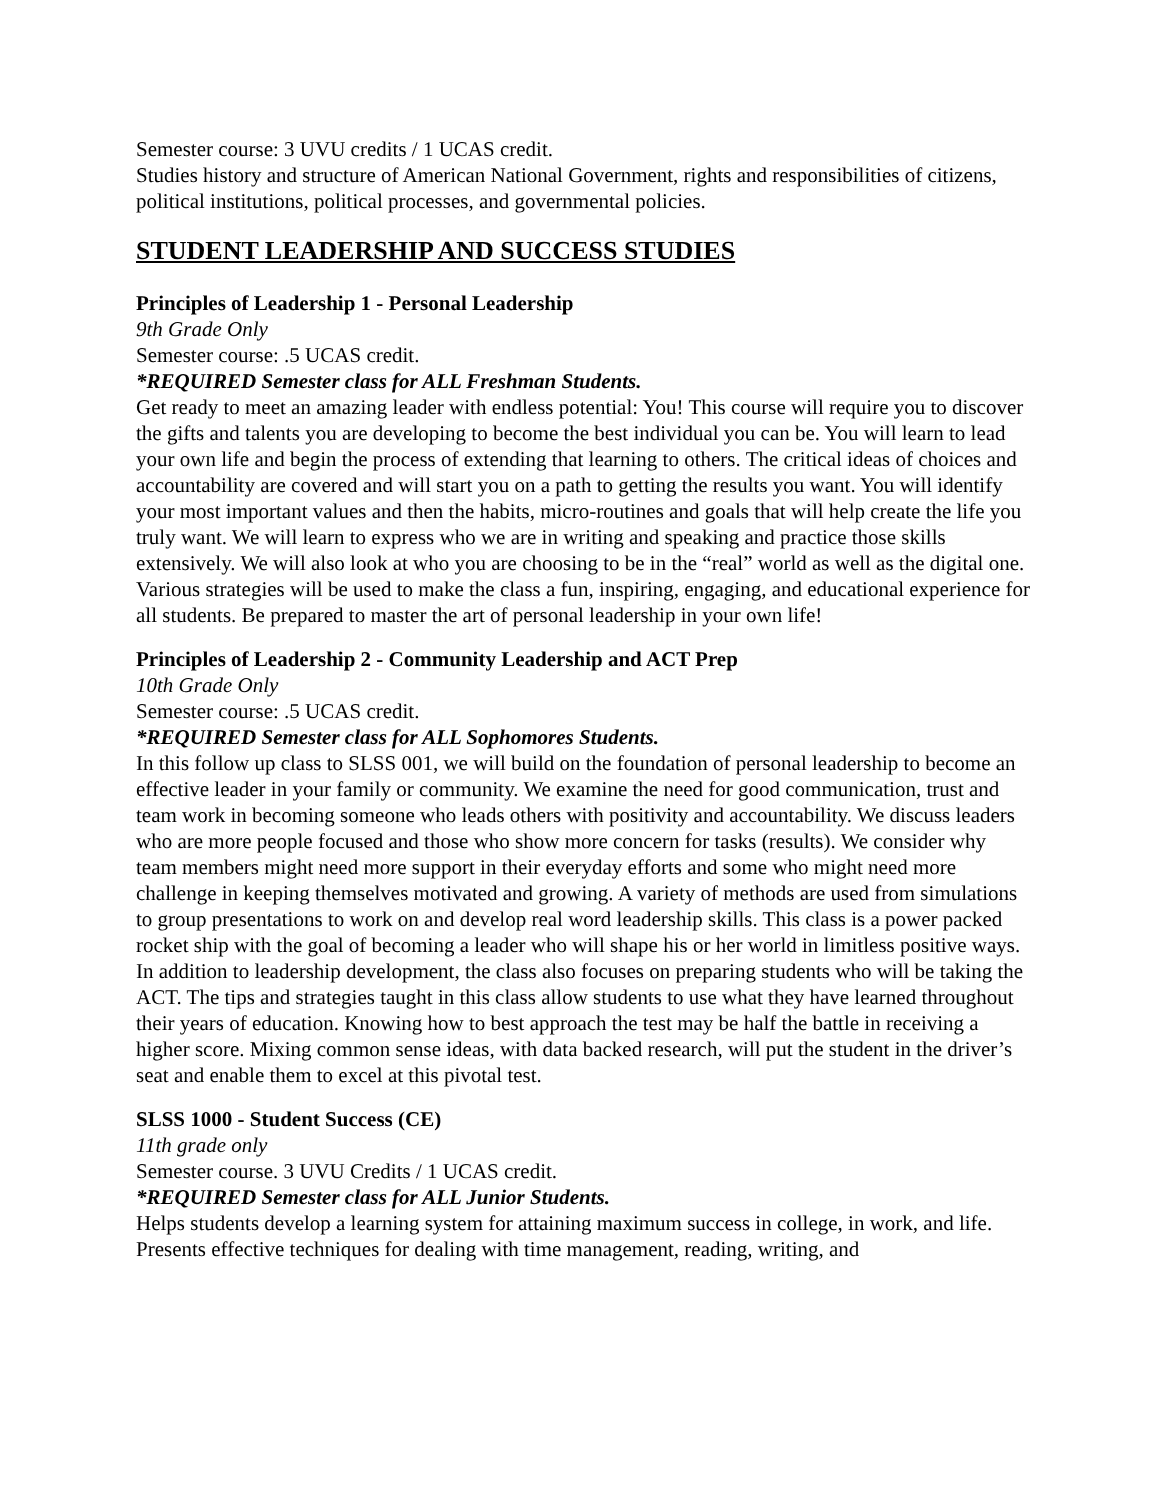Semester course: 3 UVU credits / 1 UCAS credit.
Studies history and structure of American National Government, rights and responsibilities of citizens, political institutions, political processes, and governmental policies.
STUDENT LEADERSHIP AND SUCCESS STUDIES
Principles of Leadership 1 - Personal Leadership
9th Grade Only
Semester course: .5 UCAS credit.
*REQUIRED Semester class for ALL Freshman Students.
Get ready to meet an amazing leader with endless potential: You! This course will require you to discover the gifts and talents you are developing to become the best individual you can be. You will learn to lead your own life and begin the process of extending that learning to others. The critical ideas of choices and accountability are covered and will start you on a path to getting the results you want. You will identify your most important values and then the habits, micro-routines and goals that will help create the life you truly want. We will learn to express who we are in writing and speaking and practice those skills extensively. We will also look at who you are choosing to be in the “real” world as well as the digital one. Various strategies will be used to make the class a fun, inspiring, engaging, and educational experience for all students. Be prepared to master the art of personal leadership in your own life!
Principles of Leadership 2 - Community Leadership and ACT Prep
10th Grade Only
Semester course: .5 UCAS credit.
*REQUIRED Semester class for ALL Sophomores Students.
In this follow up class to SLSS 001, we will build on the foundation of personal leadership to become an effective leader in your family or community. We examine the need for good communication, trust and team work in becoming someone who leads others with positivity and accountability. We discuss leaders who are more people focused and those who show more concern for tasks (results). We consider why team members might need more support in their everyday efforts and some who might need more challenge in keeping themselves motivated and growing. A variety of methods are used from simulations to group presentations to work on and develop real word leadership skills. This class is a power packed rocket ship with the goal of becoming a leader who will shape his or her world in limitless positive ways. In addition to leadership development, the class also focuses on preparing students who will be taking the ACT. The tips and strategies taught in this class allow students to use what they have learned throughout their years of education. Knowing how to best approach the test may be half the battle in receiving a higher score. Mixing common sense ideas, with data backed research, will put the student in the driver’s seat and enable them to excel at this pivotal test.
SLSS 1000 - Student Success (CE)
11th grade only
Semester course. 3 UVU Credits / 1 UCAS credit.
*REQUIRED Semester class for ALL Junior Students.
Helps students develop a learning system for attaining maximum success in college, in work, and life. Presents effective techniques for dealing with time management, reading, writing, and